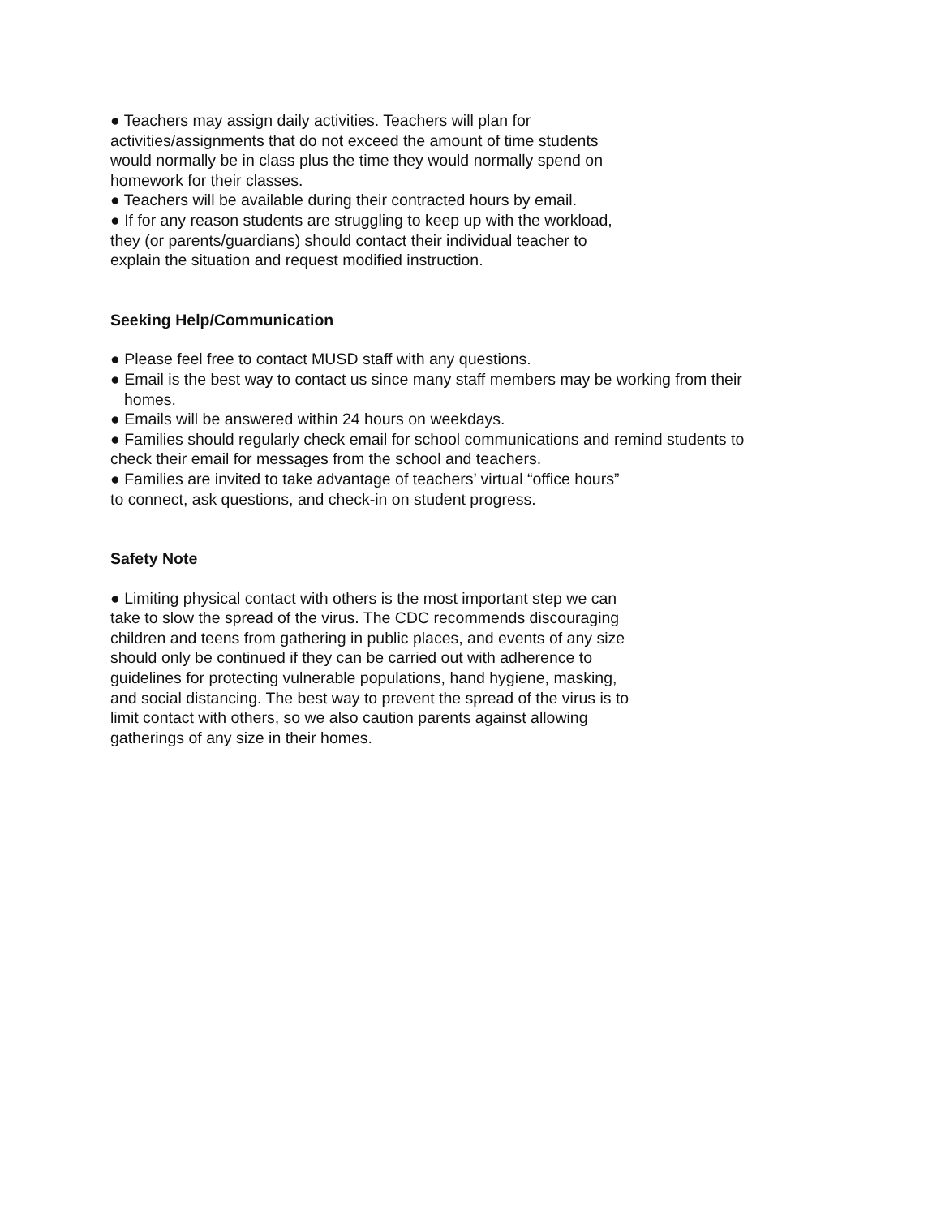● Teachers may assign daily activities. Teachers will plan for
activities/assignments that do not exceed the amount of time students
would normally be in class plus the time they would normally spend on
homework for their classes.
● Teachers will be available during their contracted hours by email.
● If for any reason students are struggling to keep up with the workload,
they (or parents/guardians) should contact their individual teacher to
explain the situation and request modified instruction.
Seeking Help/Communication
● Please feel free to contact MUSD staff with any questions.
● Email is the best way to contact us since many staff members may be working from their
homes.
● Emails will be answered within 24 hours on weekdays.
● Families should regularly check email for school communications and remind students to
check their email for messages from the school and teachers.
● Families are invited to take advantage of teachers’ virtual “office hours”
to connect, ask questions, and check-in on student progress.
Safety Note
● Limiting physical contact with others is the most important step we can
take to slow the spread of the virus. The CDC recommends discouraging
children and teens from gathering in public places, and events of any size
should only be continued if they can be carried out with adherence to
guidelines for protecting vulnerable populations, hand hygiene, masking,
and social distancing. The best way to prevent the spread of the virus is to
limit contact with others, so we also caution parents against allowing
gatherings of any size in their homes.